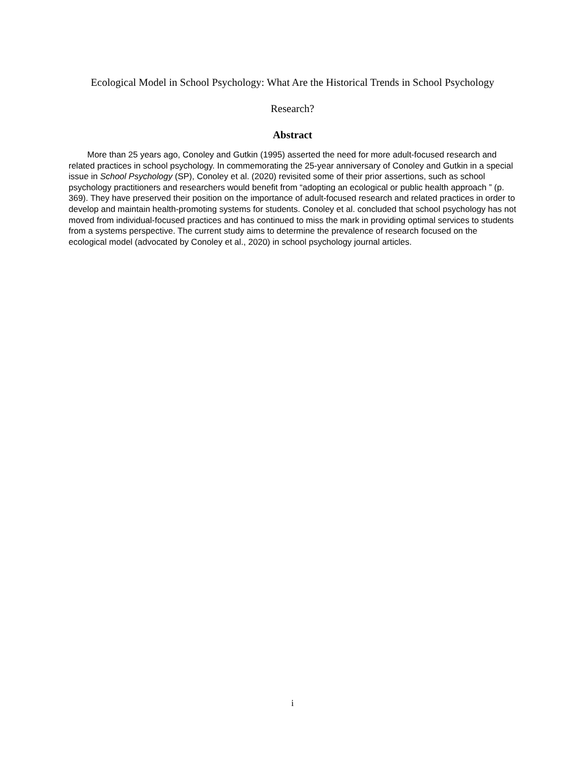Ecological Model in School Psychology: What Are the Historical Trends in School Psychology
Research?
Abstract
More than 25 years ago, Conoley and Gutkin (1995) asserted the need for more adult-focused research and related practices in school psychology. In commemorating the 25-year anniversary of Conoley and Gutkin in a special issue in School Psychology (SP), Conoley et al. (2020) revisited some of their prior assertions, such as school psychology practitioners and researchers would benefit from “adopting an ecological or public health approach ” (p. 369). They have preserved their position on the importance of adult-focused research and related practices in order to develop and maintain health-promoting systems for students. Conoley et al. concluded that school psychology has not moved from individual-focused practices and has continued to miss the mark in providing optimal services to students from a systems perspective. The current study aims to determine the prevalence of research focused on the ecological model (advocated by Conoley et al., 2020) in school psychology journal articles.
i